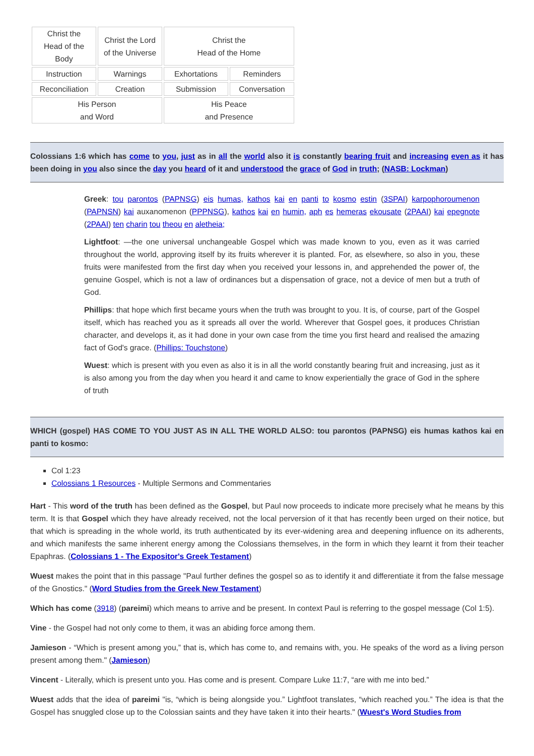| Christ the Head of the Body | Christ the Lord of the Universe | Christ the Head of the Home | |
| Instruction | Warnings | Exhortations | Reminders |
| Reconciliation | Creation | Submission | Conversation |
| His Person and Word | | His Peace and Presence | |
Colossians 1:6 which has come to you, just as in all the world also it is constantly bearing fruit and increasing even as it has been doing in you also since the day you heard of it and understood the grace of God in truth; (NASB: Lockman)
Greek: tou parontos (PAPNSG) eis humas, kathos kai en panti to kosmo estin (3SPAI) karpophoroumenon (PAPNSN) kai auxanomenon (PPPNSG), kathos kai en humin, aph es hemeras ekousate (2PAAI) kai epegnote (2PAAI) ten charin tou theou en aletheia;
Lightfoot: —the one universal unchangeable Gospel which was made known to you, even as it was carried throughout the world, approving itself by its fruits wherever it is planted. For, as elsewhere, so also in you, these fruits were manifested from the first day when you received your lessons in, and apprehended the power of, the genuine Gospel, which is not a law of ordinances but a dispensation of grace, not a device of men but a truth of God.
Phillips: that hope which first became yours when the truth was brought to you. It is, of course, part of the Gospel itself, which has reached you as it spreads all over the world. Wherever that Gospel goes, it produces Christian character, and develops it, as it had done in your own case from the time you first heard and realised the amazing fact of God's grace. (Phillips: Touchstone)
Wuest: which is present with you even as also it is in all the world constantly bearing fruit and increasing, just as it is also among you from the day when you heard it and came to know experientially the grace of God in the sphere of truth
WHICH (gospel) HAS COME TO YOU JUST AS IN ALL THE WORLD ALSO: tou parontos (PAPNSG) eis humas kathos kai en panti to kosmo:
Col 1:23
Colossians 1 Resources - Multiple Sermons and Commentaries
Hart - This word of the truth has been defined as the Gospel, but Paul now proceeds to indicate more precisely what he means by this term. It is that Gospel which they have already received, not the local perversion of it that has recently been urged on their notice, but that which is spreading in the whole world, its truth authenticated by its ever-widening area and deepening influence on its adherents, and which manifests the same inherent energy among the Colossians themselves, in the form in which they learnt it from their teacher Epaphras. (Colossians 1 - The Expositor's Greek Testament)
Wuest makes the point that in this passage "Paul further defines the gospel so as to identify it and differentiate it from the false message of the Gnostics." (Word Studies from the Greek New Testament)
Which has come (3918) (pareimi) which means to arrive and be present. In context Paul is referring to the gospel message (Col 1:5).
Vine - the Gospel had not only come to them, it was an abiding force among them.
Jamieson - “Which is present among you,” that is, which has come to, and remains with, you. He speaks of the word as a living person present among them." (Jamieson)
Vincent - Literally, which is present unto you. Has come and is present. Compare Luke 11:7, “are with me into bed.”
Wuest adds that the idea of pareimi "is, “which is being alongside you.” Lightfoot translates, “which reached you.” The idea is that the Gospel has snuggled close up to the Colossian saints and they have taken it into their hearts." (Wuest's Word Studies from